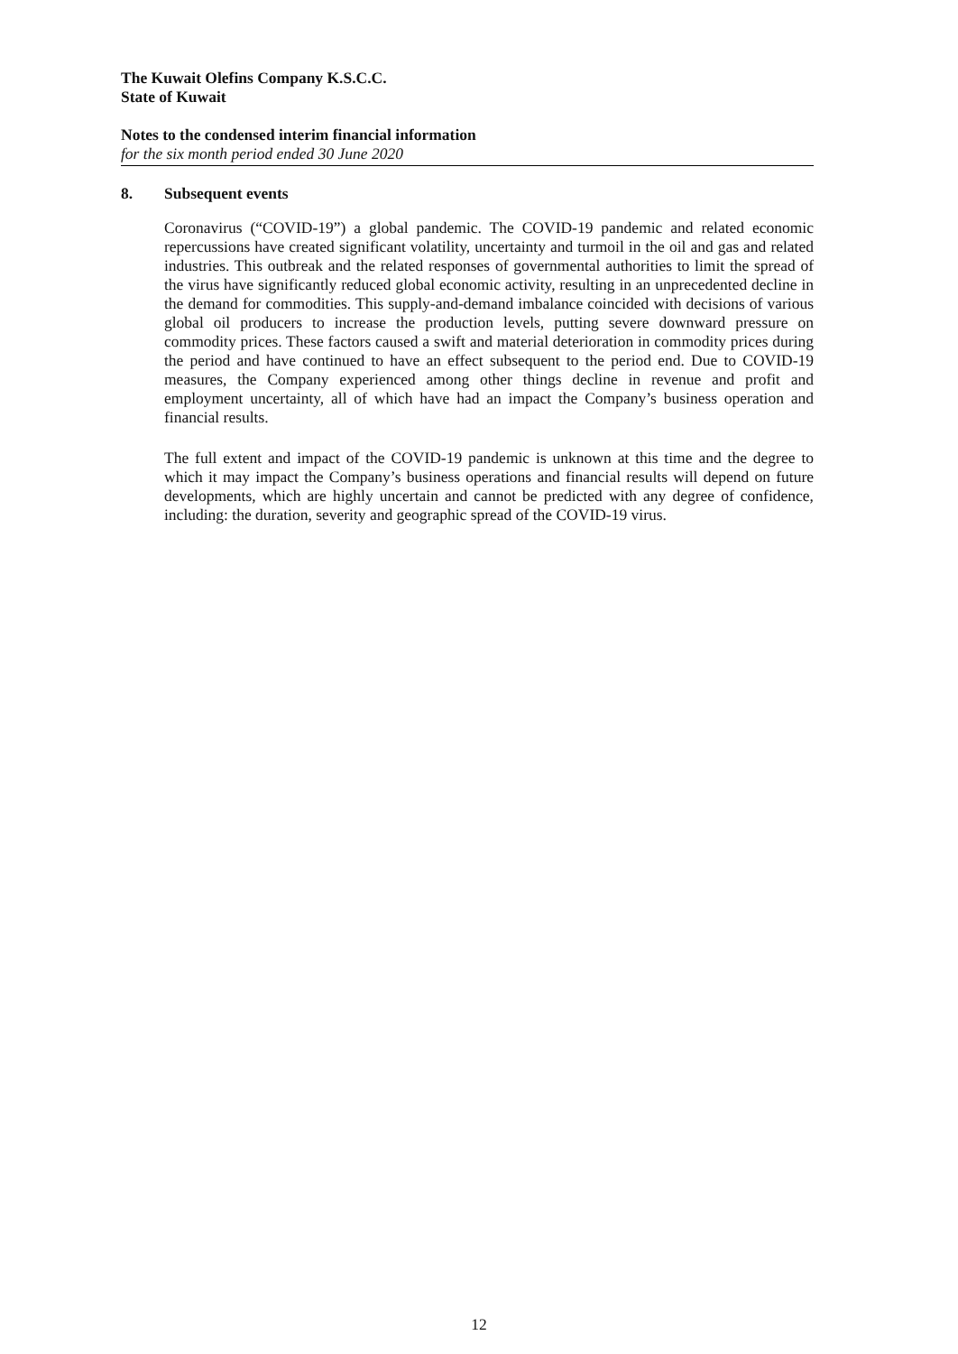The Kuwait Olefins Company K.S.C.C.
State of Kuwait
Notes to the condensed interim financial information
for the six month period ended 30 June 2020
8. Subsequent events
Coronavirus (“COVID-19”) a global pandemic. The COVID-19 pandemic and related economic repercussions have created significant volatility, uncertainty and turmoil in the oil and gas and related industries. This outbreak and the related responses of governmental authorities to limit the spread of the virus have significantly reduced global economic activity, resulting in an unprecedented decline in the demand for commodities. This supply-and-demand imbalance coincided with decisions of various global oil producers to increase the production levels, putting severe downward pressure on commodity prices. These factors caused a swift and material deterioration in commodity prices during the period and have continued to have an effect subsequent to the period end. Due to COVID-19 measures, the Company experienced among other things decline in revenue and profit and employment uncertainty, all of which have had an impact the Company’s business operation and financial results.
The full extent and impact of the COVID-19 pandemic is unknown at this time and the degree to which it may impact the Company’s business operations and financial results will depend on future developments, which are highly uncertain and cannot be predicted with any degree of confidence, including: the duration, severity and geographic spread of the COVID-19 virus.
12